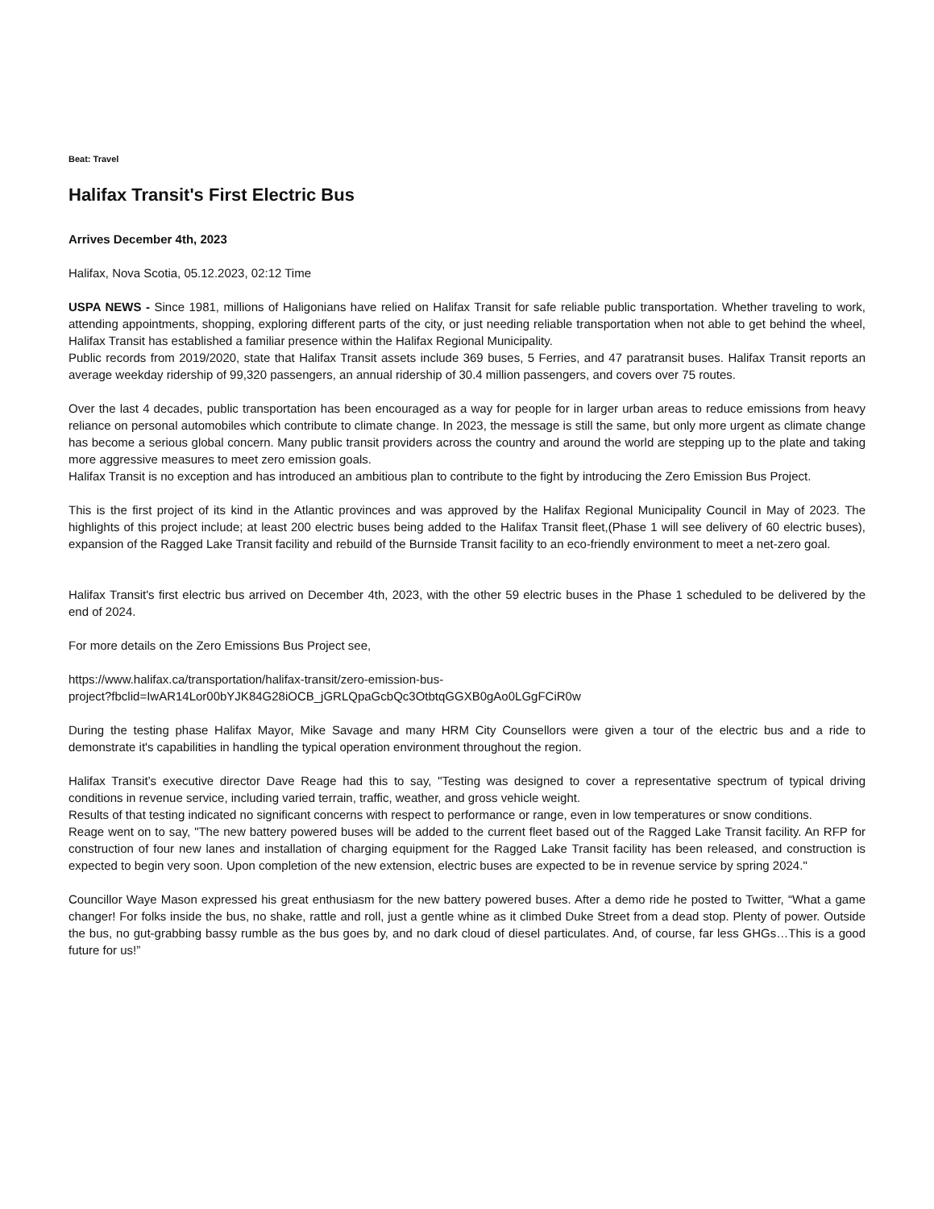Beat: Travel
Halifax Transit's First Electric Bus
Arrives December 4th, 2023
Halifax, Nova Scotia, 05.12.2023, 02:12 Time
USPA NEWS - Since 1981, millions of Haligonians have relied on Halifax Transit for safe reliable public transportation. Whether traveling to work, attending appointments, shopping, exploring different parts of the city, or just needing reliable transportation when not able to get behind the wheel, Halifax Transit has established a familiar presence within the Halifax Regional Municipality.
Public records from 2019/2020, state that Halifax Transit assets include 369 buses, 5 Ferries, and 47 paratransit buses. Halifax Transit reports an average weekday ridership of 99,320 passengers, an annual ridership of 30.4 million passengers, and covers over 75 routes.
Over the last 4 decades, public transportation has been encouraged as a way for people for in larger urban areas to reduce emissions from heavy reliance on personal automobiles which contribute to climate change. In 2023, the message is still the same, but only more urgent as climate change has become a serious global concern. Many public transit providers across the country and around the world are stepping up to the plate and taking more aggressive measures to meet zero emission goals.
Halifax Transit is no exception and has introduced an ambitious plan to contribute to the fight by introducing the Zero Emission Bus Project.
This is the first project of its kind in the Atlantic provinces and was approved by the Halifax Regional Municipality Council in May of 2023. The highlights of this project include; at least 200 electric buses being added to the Halifax Transit fleet,(Phase 1 will see delivery of 60 electric buses), expansion of the Ragged Lake Transit facility and rebuild of the Burnside Transit facility to an eco-friendly environment to meet a net-zero goal.
Halifax Transit's first electric bus arrived on December 4th, 2023, with the other 59 electric buses in the Phase 1 scheduled to be delivered by the end of 2024.
For more details on the Zero Emissions Bus Project see,
https://www.halifax.ca/transportation/halifax-transit/zero-emission-bus-
project?fbclid=IwAR14Lor00bYJK84G28iOCB_jGRLQpaGcbQc3OtbtqGGXB0gAo0LGgFCiR0w
During the testing phase Halifax Mayor, Mike Savage and many HRM City Counsellors were given a tour of the electric bus and a ride to demonstrate it's capabilities in handling the typical operation environment throughout the region.
Halifax Transit’s executive director Dave Reage had this to say, "Testing was designed to cover a representative spectrum of typical driving conditions in revenue service, including varied terrain, traffic, weather, and gross vehicle weight.
Results of that testing indicated no significant concerns with respect to performance or range, even in low temperatures or snow conditions.
Reage went on to say, "The new battery powered buses will be added to the current fleet based out of the Ragged Lake Transit facility. An RFP for construction of four new lanes and installation of charging equipment for the Ragged Lake Transit facility has been released, and construction is expected to begin very soon. Upon completion of the new extension, electric buses are expected to be in revenue service by spring 2024."
Councillor Waye Mason expressed his great enthusiasm for the new battery powered buses. After a demo ride he posted to Twitter, “What a game changer! For folks inside the bus, no shake, rattle and roll, just a gentle whine as it climbed Duke Street from a dead stop. Plenty of power. Outside the bus, no gut-grabbing bassy rumble as the bus goes by, and no dark cloud of diesel particulates. And, of course, far less GHGs…This is a good future for us!”